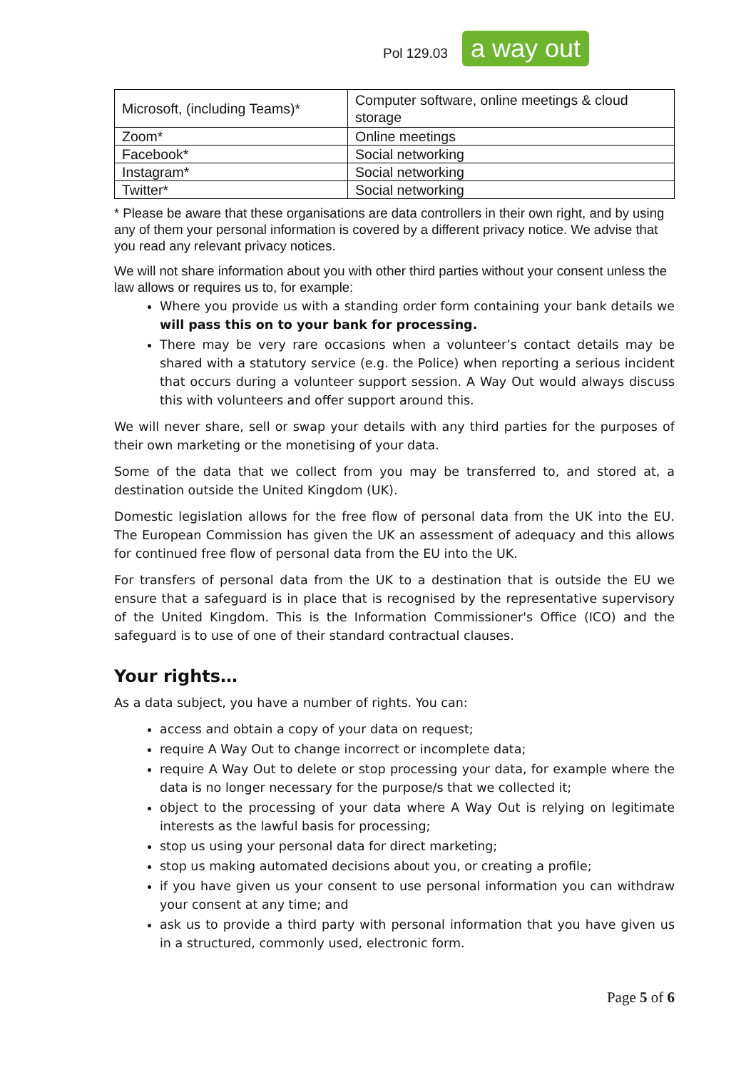Pol 129.03
a way out
| Microsoft, (including Teams)* | Computer software, online meetings & cloud storage |
| Zoom* | Online meetings |
| Facebook* | Social networking |
| Instagram* | Social networking |
| Twitter* | Social networking |
* Please be aware that these organisations are data controllers in their own right, and by using any of them your personal information is covered by a different privacy notice. We advise that you read any relevant privacy notices.
We will not share information about you with other third parties without your consent unless the law allows or requires us to, for example:
Where you provide us with a standing order form containing your bank details we will pass this on to your bank for processing.
There may be very rare occasions when a volunteer’s contact details may be shared with a statutory service (e.g. the Police) when reporting a serious incident that occurs during a volunteer support session. A Way Out would always discuss this with volunteers and offer support around this.
We will never share, sell or swap your details with any third parties for the purposes of their own marketing or the monetising of your data.
Some of the data that we collect from you may be transferred to, and stored at, a destination outside the United Kingdom (UK).
Domestic legislation allows for the free flow of personal data from the UK into the EU. The European Commission has given the UK an assessment of adequacy and this allows for continued free flow of personal data from the EU into the UK.
For transfers of personal data from the UK to a destination that is outside the EU we ensure that a safeguard is in place that is recognised by the representative supervisory of the United Kingdom. This is the Information Commissioner's Office (ICO) and the safeguard is to use of one of their standard contractual clauses.
Your rights…
As a data subject, you have a number of rights. You can:
access and obtain a copy of your data on request;
require A Way Out to change incorrect or incomplete data;
require A Way Out to delete or stop processing your data, for example where the data is no longer necessary for the purpose/s that we collected it;
object to the processing of your data where A Way Out is relying on legitimate interests as the lawful basis for processing;
stop us using your personal data for direct marketing;
stop us making automated decisions about you, or creating a profile;
if you have given us your consent to use personal information you can withdraw your consent at any time; and
ask us to provide a third party with personal information that you have given us in a structured, commonly used, electronic form.
Page 5 of 6